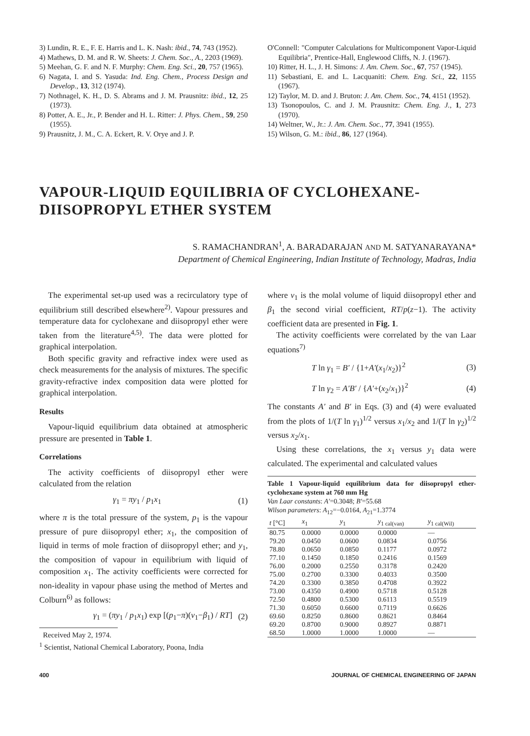3) Lundin, R. E., F. E. Harris and L. K. Nash: ibid., 74, 743 (1952).
4) Mathews, D. M. and R. W. Sheets: J. Chem. Soc., A., 2203 (1969).
5) Meehan, G. F. and N. F. Murphy: Chem. Eng. Sci., 20, 757 (1965).
6) Nagata, I. and S. Yasuda: Ind. Eng. Chem., Process Design and Develop., 13, 312 (1974).
7) Nothnagel, K. H., D. S. Abrams and J. M. Prausnitz: ibid., 12, 25 (1973).
8) Potter, A. E., Jr., P. Bender and H. L. Ritter: J. Phys. Chem., 59, 250 (1955).
9) Prausnitz, J. M., C. A. Eckert, R. V. Orye and J. P.
O'Connell: "Computer Calculations for Multicomponent Vapor-Liquid Equilibria", Prentice-Hall, Englewood Cliffs, N. J. (1967).
10) Ritter, H. L., J. H. Simons: J. Am. Chem. Soc., 67, 757 (1945).
11) Sebastiani, E. and L. Lacquaniti: Chem. Eng. Sci., 22, 1155 (1967).
12) Taylor, M. D. and J. Bruton: J. Am. Chem. Soc., 74, 4151 (1952).
13) Tsonopoulos, C. and J. M. Prausnitz: Chem. Eng. J., 1, 273 (1970).
14) Weltner, W., Jr.: J. Am. Chem. Soc., 77, 3941 (1955).
15) Wilson, G. M.: ibid., 86, 127 (1964).
VAPOUR-LIQUID EQUILIBRIA OF CYCLOHEXANE-DIISOPROPYL ETHER SYSTEM
S. RAMACHANDRAN<sup>1</sup>, A. BARADARAJAN AND M. SATYANARAYANA*
Department of Chemical Engineering, Indian Institute of Technology, Madras, India
The experimental set-up used was a recirculatory type of equilibrium still described elsewhere<sup>2)</sup>. Vapour pressures and temperature data for cyclohexane and diisopropyl ether were taken from the literature<sup>4,5)</sup>. The data were plotted for graphical interpolation.
Both specific gravity and refractive index were used as check measurements for the analysis of mixtures. The specific gravity-refractive index composition data were plotted for graphical interpolation.
Results
Vapour-liquid equilibrium data obtained at atmospheric pressure are presented in Table 1.
Correlations
The activity coefficients of diisopropyl ether were calculated from the relation
γ<sub>1</sub> = πy<sub>1</sub> / p<sub>1</sub>x<sub>1</sub> (1)
where π is the total pressure of the system, p<sub>1</sub> is the vapour pressure of pure diisopropyl ether; x<sub>1</sub>, the composition of liquid in terms of mole fraction of diisopropyl ether; and y<sub>1</sub>, the composition of vapour in equilibrium with liquid of composition x<sub>1</sub>. The activity coefficients were corrected for non-ideality in vapour phase using the method of Mertes and Colburn<sup>6)</sup> as follows:
γ<sub>1</sub> = (πy<sub>1</sub> / p<sub>1</sub>x<sub>1</sub>) exp [(p<sub>1</sub>−π)(v<sub>1</sub>−β<sub>1</sub>) / RT] (2)
Received May 2, 1974.
<sup>1</sup> Scientist, National Chemical Laboratory, Poona, India
where v<sub>1</sub> is the molal volume of liquid diisopropyl ether and β<sub>1</sub> the second virial coefficient, RT/p(z−1). The activity coefficient data are presented in Fig. 1.
The activity coefficients were correlated by the van Laar equations<sup>7)</sup>
T ln γ<sub>1</sub> = B′ / {1+A′(x<sub>1</sub>/x<sub>2</sub>)}<sup>2</sup> (3)
T ln γ<sub>2</sub> = A′B′ / {A′+(x<sub>2</sub>/x<sub>1</sub>)}<sup>2</sup> (4)
The constants A′ and B′ in Eqs. (3) and (4) were evaluated from the plots of 1/(T ln γ<sub>1</sub>)<sup>1/2</sup> versus x<sub>1</sub>/x<sub>2</sub> and 1/(T ln γ<sub>2</sub>)<sup>1/2</sup> versus x<sub>2</sub>/x<sub>1</sub>.
Using these correlations, the x<sub>1</sub> versus y<sub>1</sub> data were calculated. The experimental and calculated values
Table 1 Vapour-liquid equilibrium data for diisopropyl ether-cyclohexane system at 760 mm Hg
Van Laar constants: A′=0.3048; B′=55.68
Wilson parameters: A<sub>12</sub>=−0.0164, A<sub>21</sub>=1.3774
| t [°C] | x<sub>1</sub> | y<sub>1</sub> | y<sub>1 cal(van)</sub> | y<sub>1 cal(Wil)</sub> |
| --- | --- | --- | --- | --- |
| 80.75 | 0.0000 | 0.0000 | 0.0000 | — |
| 79.20 | 0.0450 | 0.0600 | 0.0834 | 0.0756 |
| 78.80 | 0.0650 | 0.0850 | 0.1177 | 0.0972 |
| 77.10 | 0.1450 | 0.1850 | 0.2416 | 0.1569 |
| 76.00 | 0.2000 | 0.2550 | 0.3178 | 0.2420 |
| 75.00 | 0.2700 | 0.3300 | 0.4033 | 0.3500 |
| 74.20 | 0.3300 | 0.3850 | 0.4708 | 0.3922 |
| 73.00 | 0.4350 | 0.4900 | 0.5718 | 0.5128 |
| 72.50 | 0.4800 | 0.5300 | 0.6113 | 0.5519 |
| 71.30 | 0.6050 | 0.6600 | 0.7119 | 0.6626 |
| 69.60 | 0.8250 | 0.8600 | 0.8621 | 0.8464 |
| 69.20 | 0.8700 | 0.9000 | 0.8927 | 0.8871 |
| 68.50 | 1.0000 | 1.0000 | 1.0000 | — |
400 JOURNAL OF CHEMICAL ENGINEERING OF JAPAN